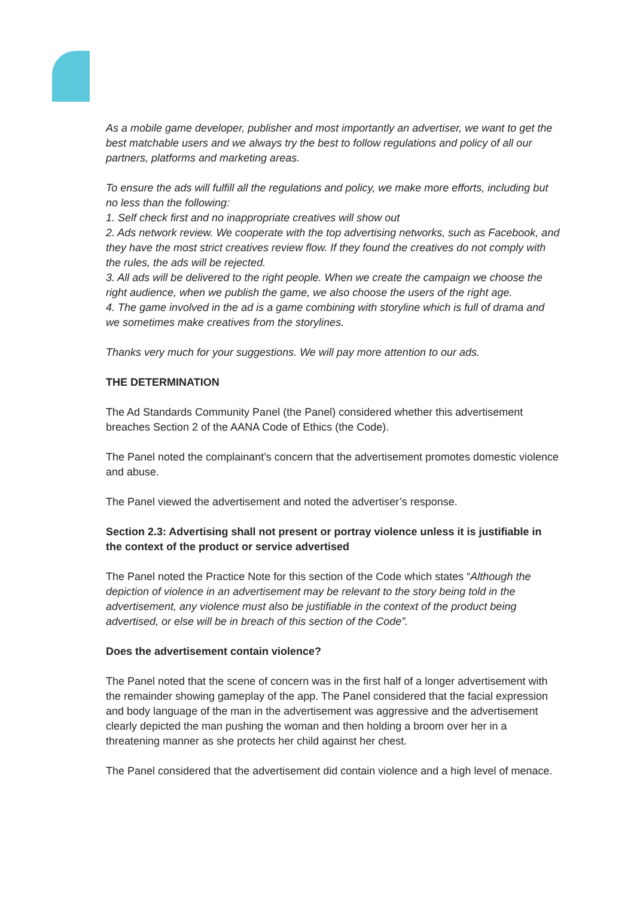As a mobile game developer, publisher and most importantly an advertiser, we want to get the best matchable users and we always try the best to follow regulations and policy of all our partners, platforms and marketing areas.
To ensure the ads will fulfill all the regulations and policy, we make more efforts, including but no less than the following:
1. Self check first and no inappropriate creatives will show out
2. Ads network review. We cooperate with the top advertising networks, such as Facebook, and they have the most strict creatives review flow. If they found the creatives do not comply with the rules, the ads will be rejected.
3. All ads will be delivered to the right people. When we create the campaign we choose the right audience, when we publish the game, we also choose the users of the right age.
4. The game involved in the ad is a game combining with storyline which is full of drama and we sometimes make creatives from the storylines.
Thanks very much for your suggestions. We will pay more attention to our ads.
THE DETERMINATION
The Ad Standards Community Panel (the Panel) considered whether this advertisement breaches Section 2 of the AANA Code of Ethics (the Code).
The Panel noted the complainant’s concern that the advertisement promotes domestic violence and abuse.
The Panel viewed the advertisement and noted the advertiser’s response.
Section 2.3: Advertising shall not present or portray violence unless it is justifiable in the context of the product or service advertised
The Panel noted the Practice Note for this section of the Code which states “Although the depiction of violence in an advertisement may be relevant to the story being told in the advertisement, any violence must also be justifiable in the context of the product being advertised, or else will be in breach of this section of the Code”.
Does the advertisement contain violence?
The Panel noted that the scene of concern was in the first half of a longer advertisement with the remainder showing gameplay of the app. The Panel considered that the facial expression and body language of the man in the advertisement was aggressive and the advertisement clearly depicted the man pushing the woman and then holding a broom over her in a threatening manner as she protects her child against her chest.
The Panel considered that the advertisement did contain violence and a high level of menace.